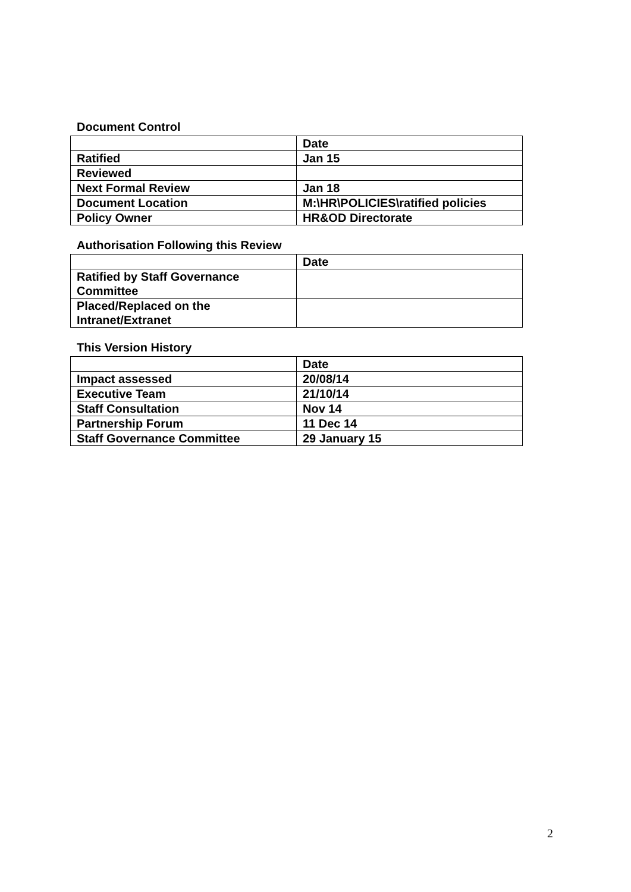Document Control
| | Date |
| Ratified | Jan 15 |
| Reviewed | |
| Next Formal Review | Jan 18 |
| Document Location | M:\HR\POLICIES\ratified policies |
| Policy Owner | HR&OD Directorate |
Authorisation Following this Review
| | Date |
| Ratified by Staff Governance Committee | |
| Placed/Replaced on the Intranet/Extranet | |
This Version History
| | Date |
| Impact assessed | 20/08/14 |
| Executive Team | 21/10/14 |
| Staff Consultation | Nov 14 |
| Partnership Forum | 11 Dec 14 |
| Staff Governance Committee | 29 January 15 |
2